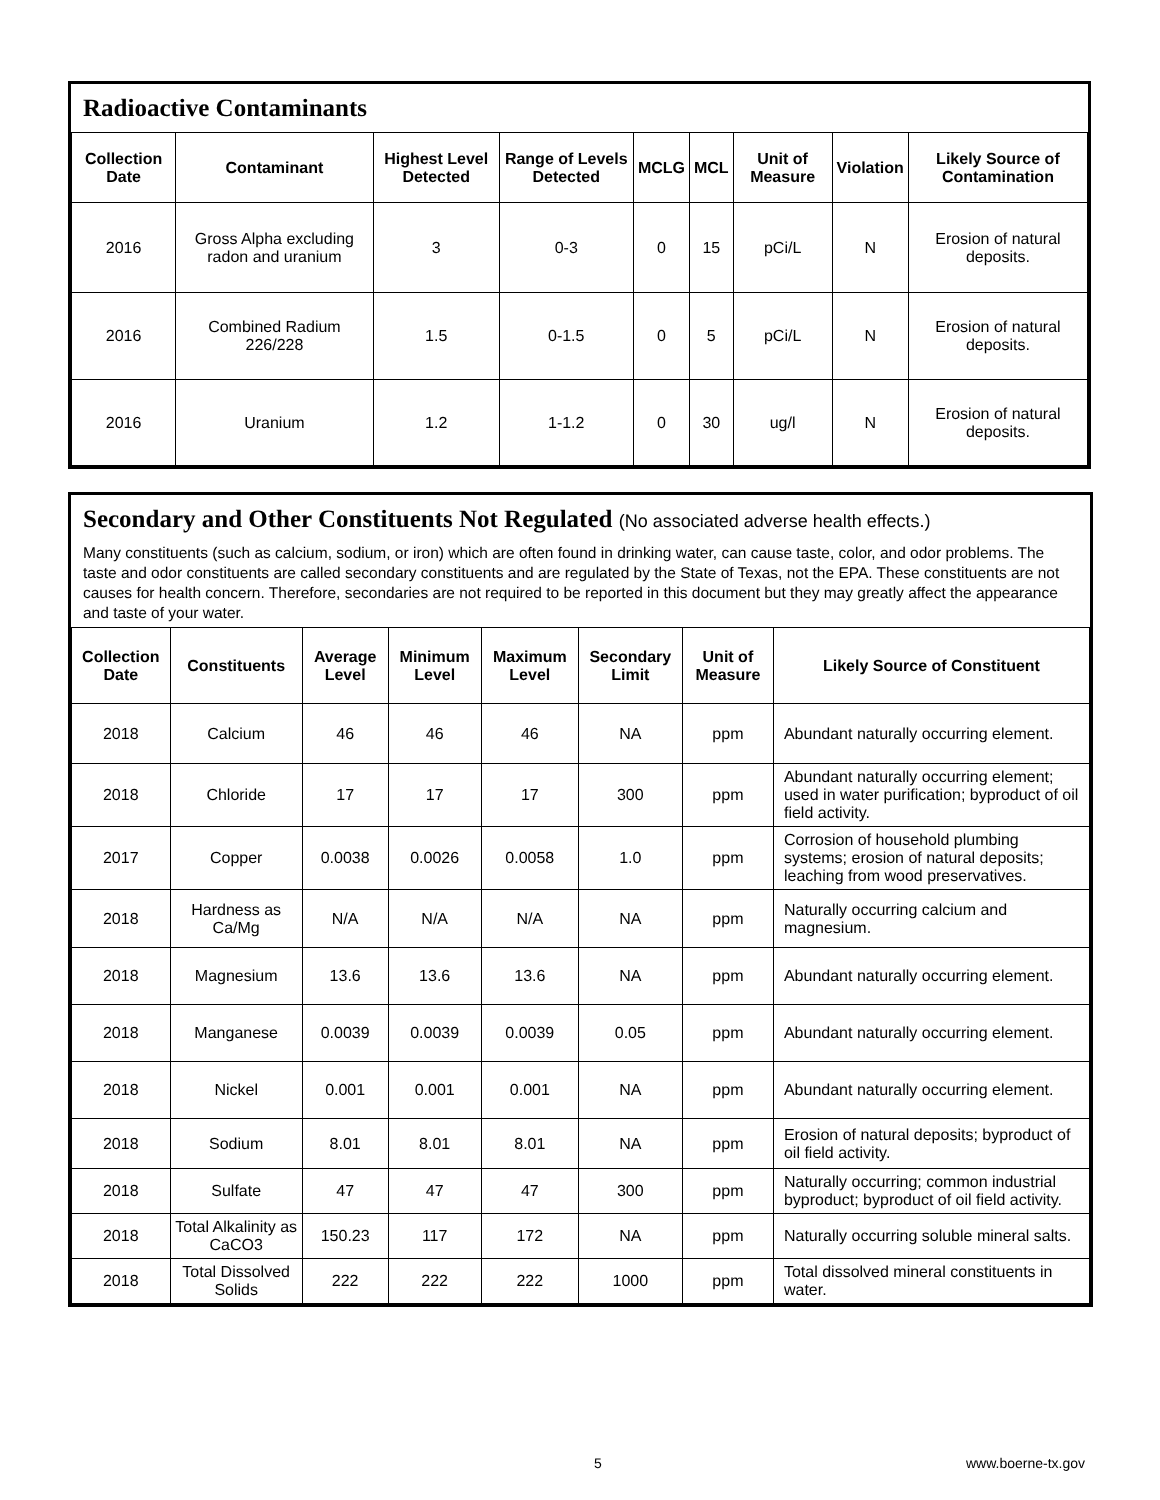Radioactive Contaminants
| Collection Date | Contaminant | Highest Level Detected | Range of Levels Detected | MCLG | MCL | Unit of Measure | Violation | Likely Source of Contamination |
| --- | --- | --- | --- | --- | --- | --- | --- | --- |
| 2016 | Gross Alpha excluding radon and uranium | 3 | 0-3 | 0 | 15 | pCi/L | N | Erosion of natural deposits. |
| 2016 | Combined Radium 226/228 | 1.5 | 0-1.5 | 0 | 5 | pCi/L | N | Erosion of natural deposits. |
| 2016 | Uranium | 1.2 | 1-1.2 | 0 | 30 | ug/l | N | Erosion of natural deposits. |
Secondary and Other Constituents Not Regulated (No associated adverse health effects.)
Many constituents (such as calcium, sodium, or iron) which are often found in drinking water, can cause taste, color, and odor problems. The taste and odor constituents are called secondary constituents and are regulated by the State of Texas, not the EPA. These constituents are not causes for health concern. Therefore, secondaries are not required to be reported in this document but they may greatly affect the appearance and taste of your water.
| Collection Date | Constituents | Average Level | Minimum Level | Maximum Level | Secondary Limit | Unit of Measure | Likely Source of Constituent |
| --- | --- | --- | --- | --- | --- | --- | --- |
| 2018 | Calcium | 46 | 46 | 46 | NA | ppm | Abundant naturally occurring element. |
| 2018 | Chloride | 17 | 17 | 17 | 300 | ppm | Abundant naturally occurring element; used in water purification; byproduct of oil field activity. |
| 2017 | Copper | 0.0038 | 0.0026 | 0.0058 | 1.0 | ppm | Corrosion of household plumbing systems; erosion of natural deposits; leaching from wood preservatives. |
| 2018 | Hardness as Ca/Mg | N/A | N/A | N/A | NA | ppm | Naturally occurring calcium and magnesium. |
| 2018 | Magnesium | 13.6 | 13.6 | 13.6 | NA | ppm | Abundant naturally occurring element. |
| 2018 | Manganese | 0.0039 | 0.0039 | 0.0039 | 0.05 | ppm | Abundant naturally occurring element. |
| 2018 | Nickel | 0.001 | 0.001 | 0.001 | NA | ppm | Abundant naturally occurring element. |
| 2018 | Sodium | 8.01 | 8.01 | 8.01 | NA | ppm | Erosion of natural deposits; byproduct of oil field activity. |
| 2018 | Sulfate | 47 | 47 | 47 | 300 | ppm | Naturally occurring; common industrial byproduct; byproduct of oil field activity. |
| 2018 | Total Alkalinity as CaCO3 | 150.23 | 117 | 172 | NA | ppm | Naturally occurring soluble mineral salts. |
| 2018 | Total Dissolved Solids | 222 | 222 | 222 | 1000 | ppm | Total dissolved mineral constituents in water. |
5 www.boerne-tx.gov